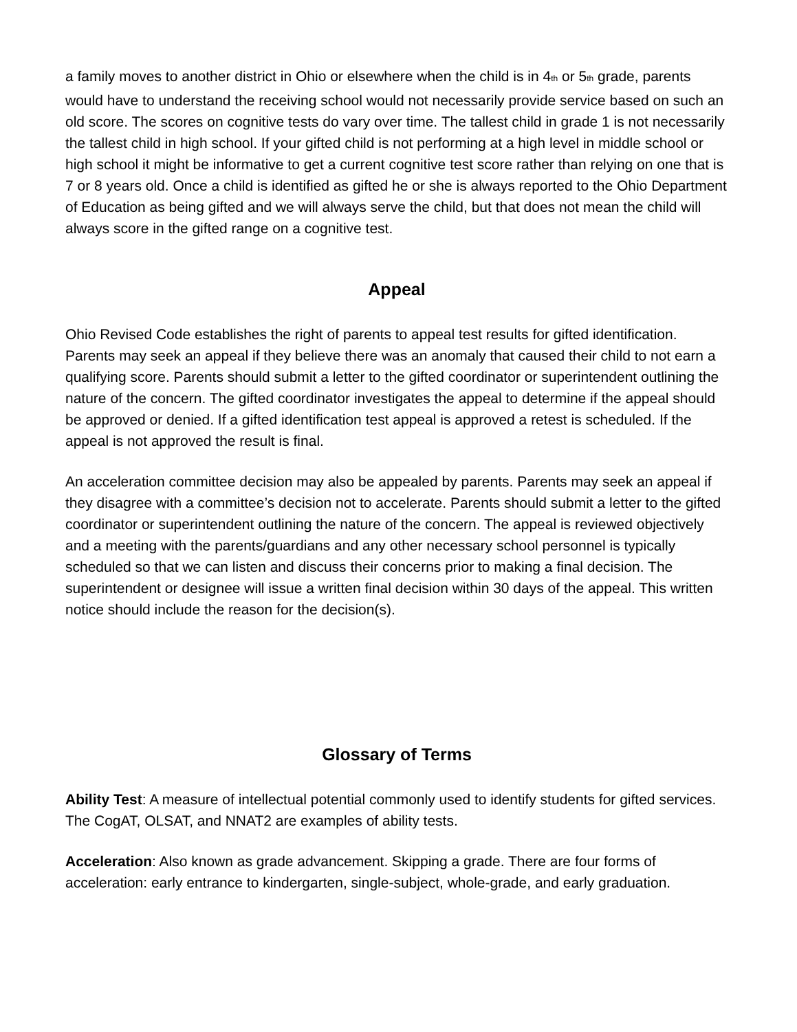a family moves to another district in Ohio or elsewhere when the child is in 4th or 5th grade, parents would have to understand the receiving school would not necessarily provide service based on such an old score. The scores on cognitive tests do vary over time. The tallest child in grade 1 is not necessarily the tallest child in high school. If your gifted child is not performing at a high level in middle school or high school it might be informative to get a current cognitive test score rather than relying on one that is 7 or 8 years old. Once a child is identified as gifted he or she is always reported to the Ohio Department of Education as being gifted and we will always serve the child, but that does not mean the child will always score in the gifted range on a cognitive test.
Appeal
Ohio Revised Code establishes the right of parents to appeal test results for gifted identification. Parents may seek an appeal if they believe there was an anomaly that caused their child to not earn a qualifying score. Parents should submit a letter to the gifted coordinator or superintendent outlining the nature of the concern. The gifted coordinator investigates the appeal to determine if the appeal should be approved or denied. If a gifted identification test appeal is approved a retest is scheduled. If the appeal is not approved the result is final.
An acceleration committee decision may also be appealed by parents. Parents may seek an appeal if they disagree with a committee’s decision not to accelerate. Parents should submit a letter to the gifted coordinator or superintendent outlining the nature of the concern. The appeal is reviewed objectively and a meeting with the parents/guardians and any other necessary school personnel is typically scheduled so that we can listen and discuss their concerns prior to making a final decision. The superintendent or designee will issue a written final decision within 30 days of the appeal. This written notice should include the reason for the decision(s).
Glossary of Terms
Ability Test: A measure of intellectual potential commonly used to identify students for gifted services. The CogAT, OLSAT, and NNAT2 are examples of ability tests.
Acceleration: Also known as grade advancement. Skipping a grade. There are four forms of acceleration: early entrance to kindergarten, single-subject, whole-grade, and early graduation.